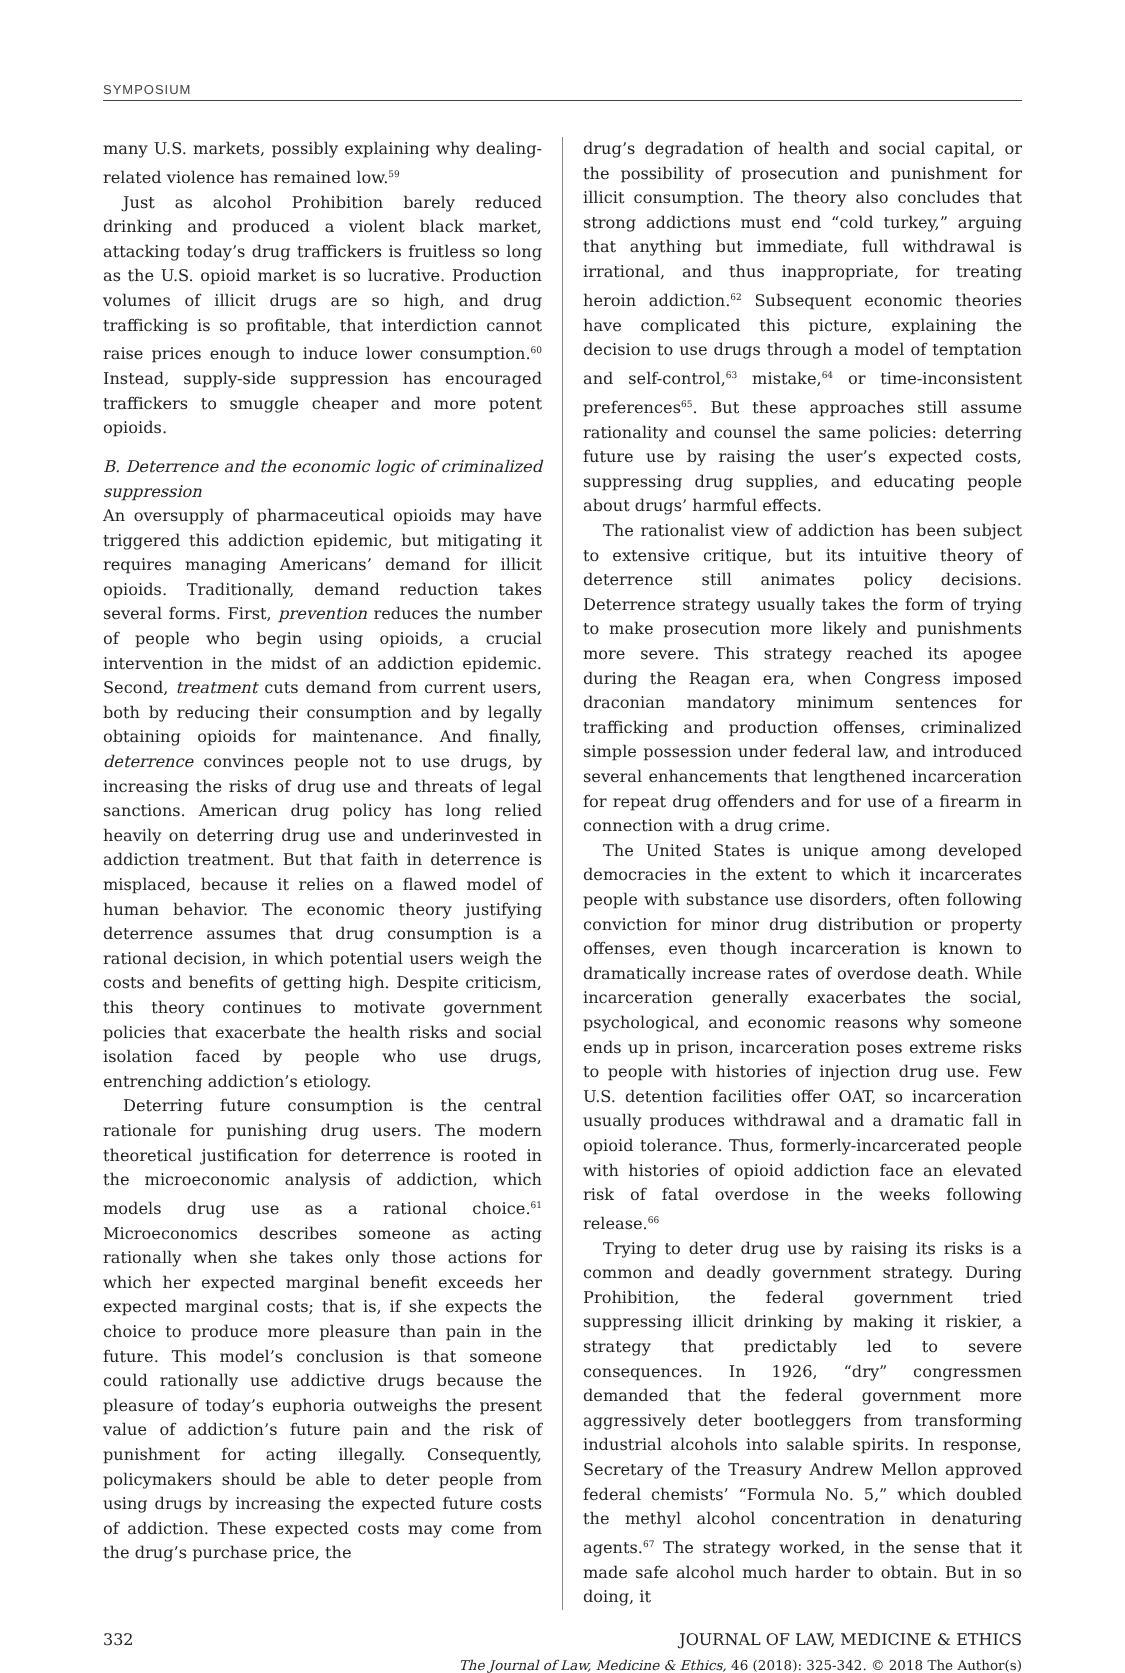SYMPOSIUM
many U.S. markets, possibly explaining why dealing-related violence has remained low.<sup>59</sup>
Just as alcohol Prohibition barely reduced drinking and produced a violent black market, attacking today’s drug traffickers is fruitless so long as the U.S. opioid market is so lucrative. Production volumes of illicit drugs are so high, and drug trafficking is so profitable, that interdiction cannot raise prices enough to induce lower consumption.<sup>60</sup> Instead, supply-side suppression has encouraged traffickers to smuggle cheaper and more potent opioids.
B. Deterrence and the economic logic of criminalized suppression
An oversupply of pharmaceutical opioids may have triggered this addiction epidemic, but mitigating it requires managing Americans’ demand for illicit opioids. Traditionally, demand reduction takes several forms. First, prevention reduces the number of people who begin using opioids, a crucial intervention in the midst of an addiction epidemic. Second, treatment cuts demand from current users, both by reducing their consumption and by legally obtaining opioids for maintenance. And finally, deterrence convinces people not to use drugs, by increasing the risks of drug use and threats of legal sanctions. American drug policy has long relied heavily on deterring drug use and underinvested in addiction treatment. But that faith in deterrence is misplaced, because it relies on a flawed model of human behavior. The economic theory justifying deterrence assumes that drug consumption is a rational decision, in which potential users weigh the costs and benefits of getting high. Despite criticism, this theory continues to motivate government policies that exacerbate the health risks and social isolation faced by people who use drugs, entrenching addiction’s etiology.
Deterring future consumption is the central rationale for punishing drug users. The modern theoretical justification for deterrence is rooted in the microeconomic analysis of addiction, which models drug use as a rational choice.<sup>61</sup> Microeconomics describes someone as acting rationally when she takes only those actions for which her expected marginal benefit exceeds her expected marginal costs; that is, if she expects the choice to produce more pleasure than pain in the future. This model’s conclusion is that someone could rationally use addictive drugs because the pleasure of today’s euphoria outweighs the present value of addiction’s future pain and the risk of punishment for acting illegally. Consequently, policymakers should be able to deter people from using drugs by increasing the expected future costs of addiction. These expected costs may come from the drug’s purchase price, the
drug’s degradation of health and social capital, or the possibility of prosecution and punishment for illicit consumption. The theory also concludes that strong addictions must end “cold turkey,” arguing that anything but immediate, full withdrawal is irrational, and thus inappropriate, for treating heroin addiction.<sup>62</sup> Subsequent economic theories have complicated this picture, explaining the decision to use drugs through a model of temptation and self-control,<sup>63</sup> mistake,<sup>64</sup> or time-inconsistent preferences<sup>65</sup>. But these approaches still assume rationality and counsel the same policies: deterring future use by raising the user’s expected costs, suppressing drug supplies, and educating people about drugs’ harmful effects.
The rationalist view of addiction has been subject to extensive critique, but its intuitive theory of deterrence still animates policy decisions. Deterrence strategy usually takes the form of trying to make prosecution more likely and punishments more severe. This strategy reached its apogee during the Reagan era, when Congress imposed draconian mandatory minimum sentences for trafficking and production offenses, criminalized simple possession under federal law, and introduced several enhancements that lengthened incarceration for repeat drug offenders and for use of a firearm in connection with a drug crime.
The United States is unique among developed democracies in the extent to which it incarcerates people with substance use disorders, often following conviction for minor drug distribution or property offenses, even though incarceration is known to dramatically increase rates of overdose death. While incarceration generally exacerbates the social, psychological, and economic reasons why someone ends up in prison, incarceration poses extreme risks to people with histories of injection drug use. Few U.S. detention facilities offer OAT, so incarceration usually produces withdrawal and a dramatic fall in opioid tolerance. Thus, formerly-incarcerated people with histories of opioid addiction face an elevated risk of fatal overdose in the weeks following release.<sup>66</sup>
Trying to deter drug use by raising its risks is a common and deadly government strategy. During Prohibition, the federal government tried suppressing illicit drinking by making it riskier, a strategy that predictably led to severe consequences. In 1926, “dry” congressmen demanded that the federal government more aggressively deter bootleggers from transforming industrial alcohols into salable spirits. In response, Secretary of the Treasury Andrew Mellon approved federal chemists’ “Formula No. 5,” which doubled the methyl alcohol concentration in denaturing agents.<sup>67</sup> The strategy worked, in the sense that it made safe alcohol much harder to obtain. But in so doing, it
332 JOURNAL OF LAW, MEDICINE & ETHICS
The Journal of Law, Medicine & Ethics, 46 (2018): 325-342. © 2018 The Author(s)